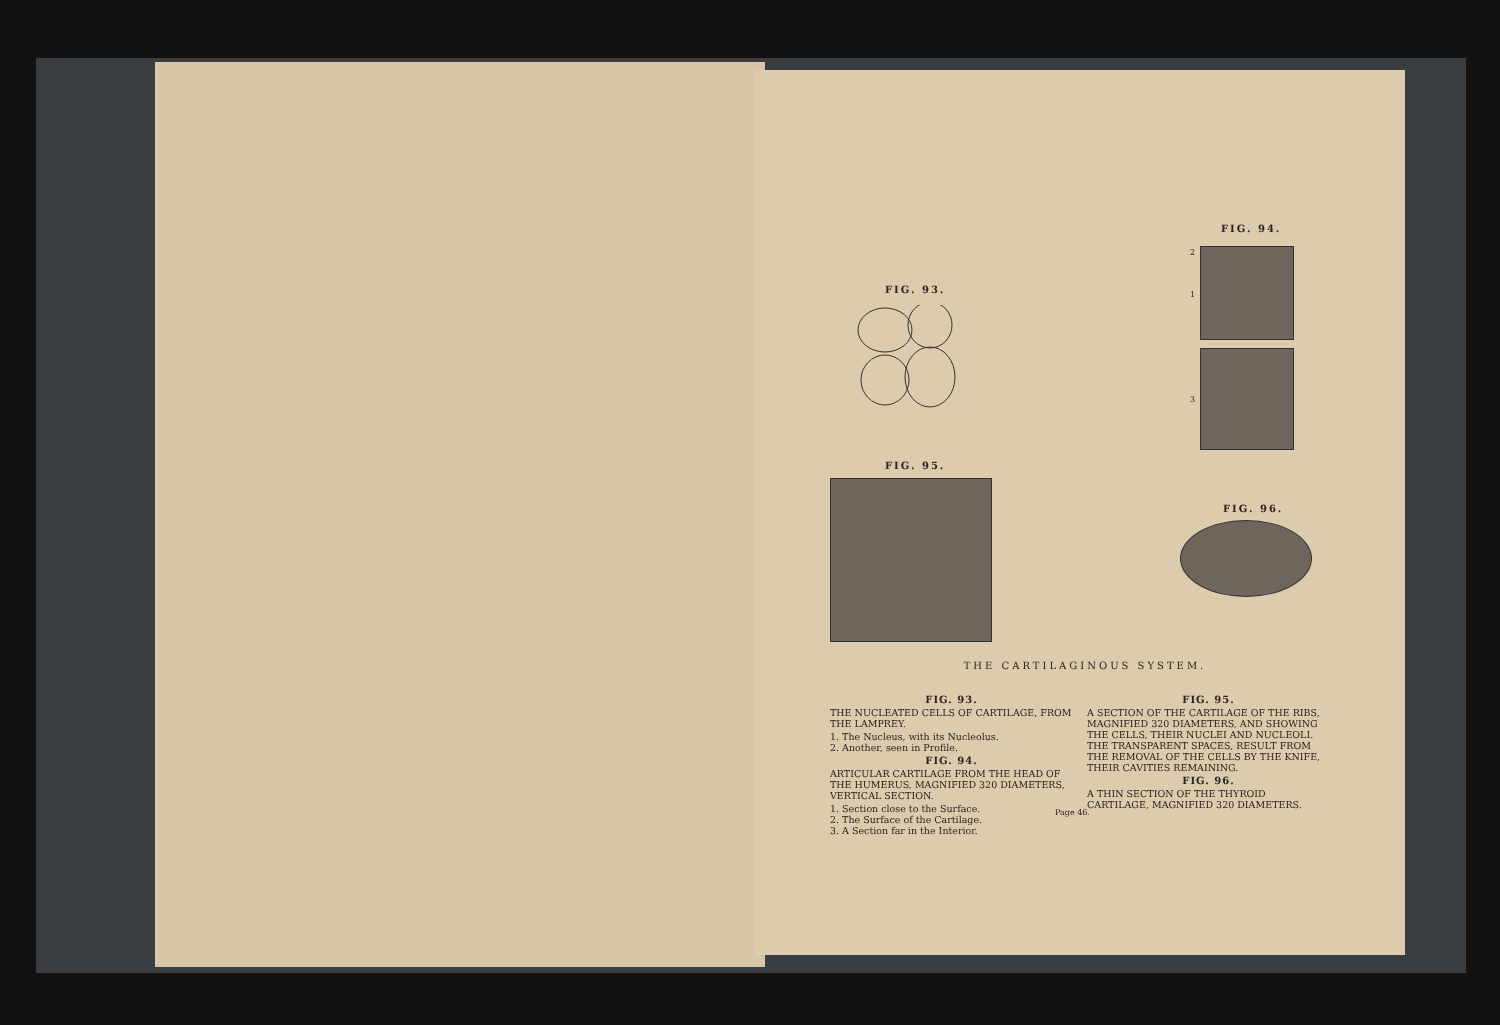FIG. 93.
FIG. 94.
2
1
3
FIG. 95.
FIG. 96.
THE CARTILAGINOUS SYSTEM.
FIG. 93.
THE NUCLEATED CELLS OF CARTILAGE, FROM THE LAMPREY.
1. The Nucleus, with its Nucleolus.
2. Another, seen in Profile.
FIG. 94.
ARTICULAR CARTILAGE FROM THE HEAD OF THE HUMERUS, MAGNIFIED 320 DIAMETERS, VERTICAL SECTION.
1. Section close to the Surface.
2. The Surface of the Cartilage.
3. A Section far in the Interior.
FIG. 95.
A SECTION OF THE CARTILAGE OF THE RIBS, MAGNIFIED 320 DIAMETERS, AND SHOWING THE CELLS, THEIR NUCLEI AND NUCLEOLI. THE TRANSPARENT SPACES, RESULT FROM THE REMOVAL OF THE CELLS BY THE KNIFE, THEIR CAVITIES REMAINING.
FIG. 96.
A THIN SECTION OF THE THYROID CARTILAGE, MAGNIFIED 320 DIAMETERS.
Page 46.